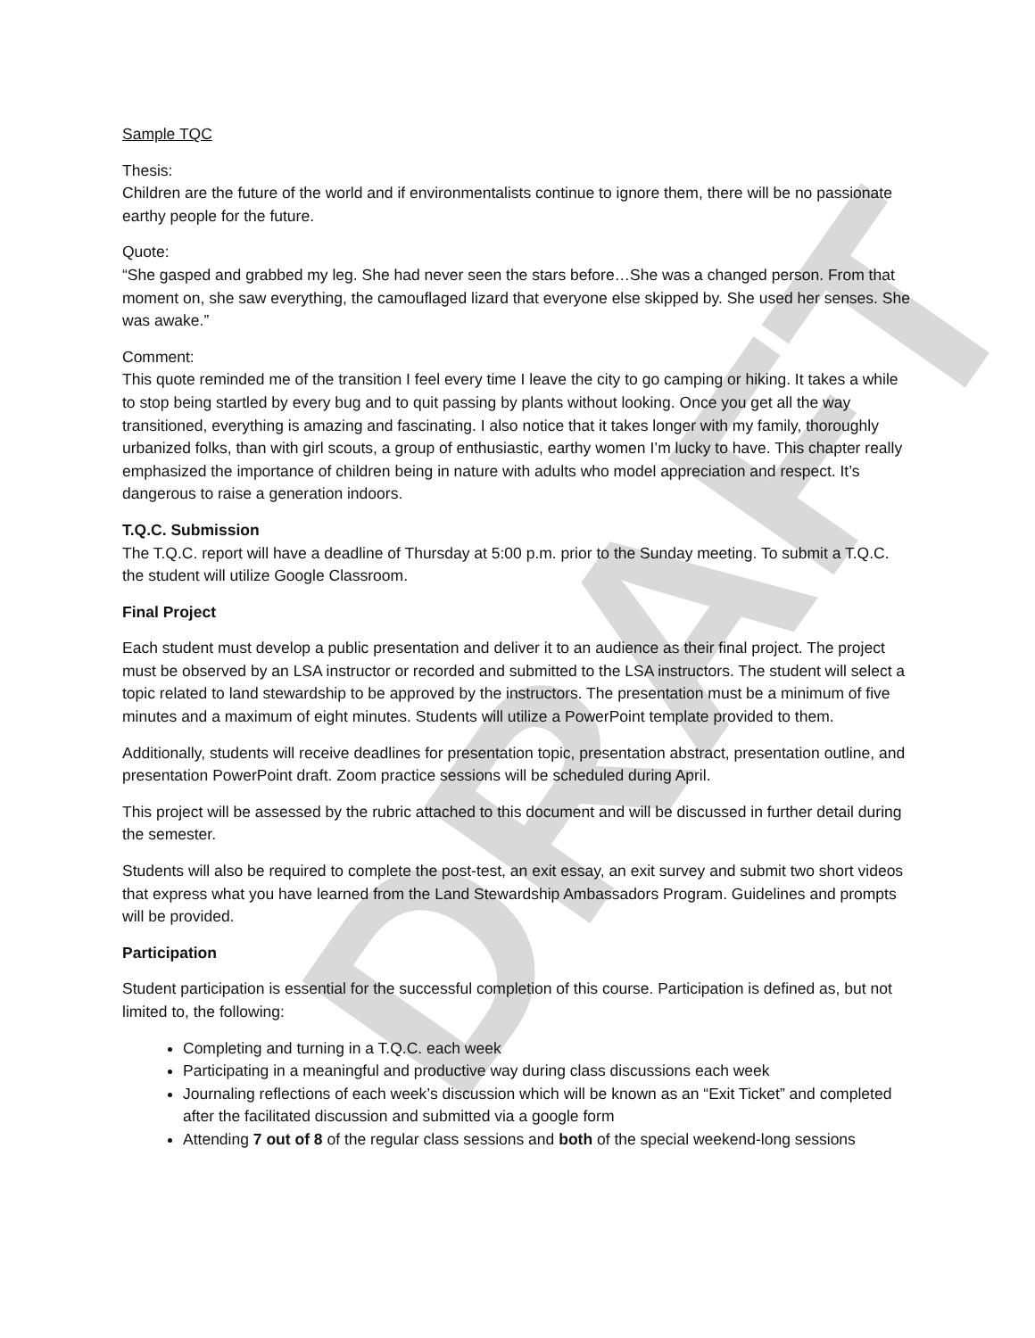DRAFT
Sample TQC
Thesis:
Children are the future of the world and if environmentalists continue to ignore them, there will be no passionate earthy people for the future.
Quote:
“She gasped and grabbed my leg. She had never seen the stars before…She was a changed person. From that moment on, she saw everything, the camouflaged lizard that everyone else skipped by. She used her senses. She was awake.”
Comment:
This quote reminded me of the transition I feel every time I leave the city to go camping or hiking. It takes a while to stop being startled by every bug and to quit passing by plants without looking. Once you get all the way transitioned, everything is amazing and fascinating. I also notice that it takes longer with my family, thoroughly urbanized folks, than with girl scouts, a group of enthusiastic, earthy women I’m lucky to have. This chapter really emphasized the importance of children being in nature with adults who model appreciation and respect. It’s dangerous to raise a generation indoors.
T.Q.C. Submission
The T.Q.C. report will have a deadline of Thursday at 5:00 p.m. prior to the Sunday meeting. To submit a T.Q.C. the student will utilize Google Classroom.
Final Project
Each student must develop a public presentation and deliver it to an audience as their final project. The project must be observed by an LSA instructor or recorded and submitted to the LSA instructors. The student will select a topic related to land stewardship to be approved by the instructors. The presentation must be a minimum of five minutes and a maximum of eight minutes. Students will utilize a PowerPoint template provided to them.
Additionally, students will receive deadlines for presentation topic, presentation abstract, presentation outline, and presentation PowerPoint draft. Zoom practice sessions will be scheduled during April.
This project will be assessed by the rubric attached to this document and will be discussed in further detail during the semester.
Students will also be required to complete the post-test, an exit essay, an exit survey and submit two short videos that express what you have learned from the Land Stewardship Ambassadors Program. Guidelines and prompts will be provided.
Participation
Student participation is essential for the successful completion of this course. Participation is defined as, but not limited to, the following:
Completing and turning in a T.Q.C. each week
Participating in a meaningful and productive way during class discussions each week
Journaling reflections of each week’s discussion which will be known as an “Exit Ticket” and completed after the facilitated discussion and submitted via a google form
Attending 7 out of 8 of the regular class sessions and both of the special weekend-long sessions